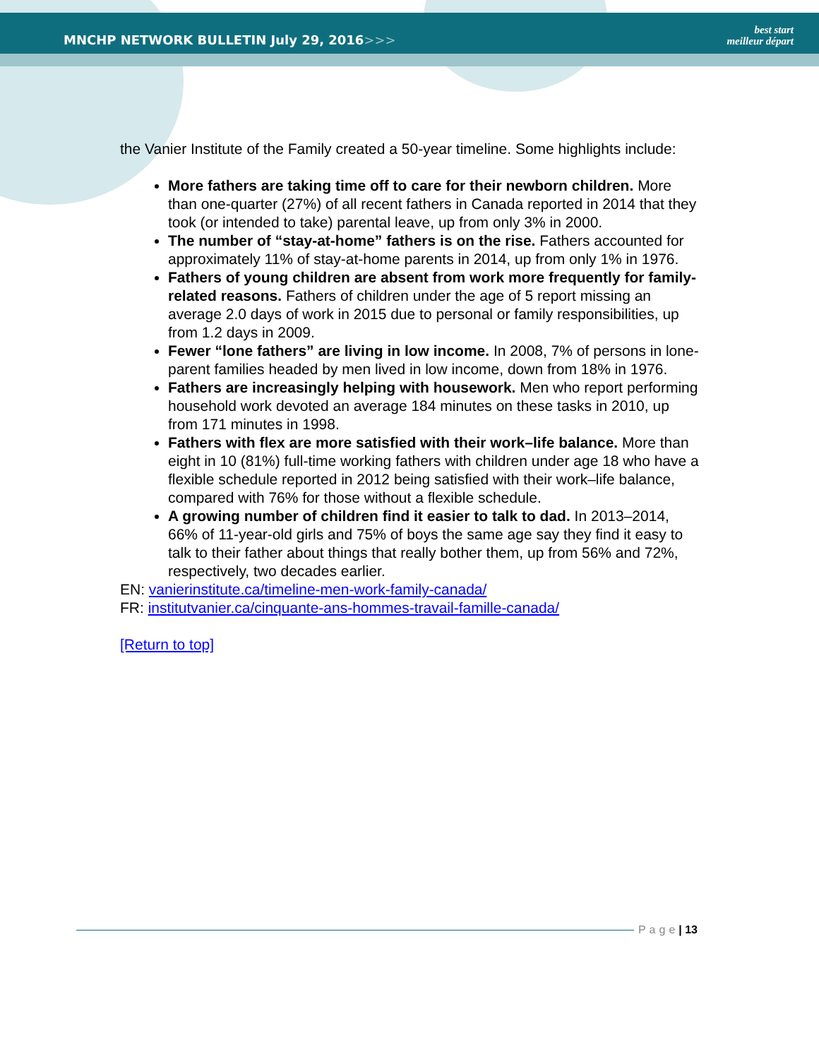MNCHP NETWORK BULLETIN July 29, 2016>>>
best start
meilleur départ
the Vanier Institute of the Family created a 50-year timeline. Some highlights include:
More fathers are taking time off to care for their newborn children. More than one-quarter (27%) of all recent fathers in Canada reported in 2014 that they took (or intended to take) parental leave, up from only 3% in 2000.
The number of “stay-at-home” fathers is on the rise. Fathers accounted for approximately 11% of stay-at-home parents in 2014, up from only 1% in 1976.
Fathers of young children are absent from work more frequently for family-related reasons. Fathers of children under the age of 5 report missing an average 2.0 days of work in 2015 due to personal or family responsibilities, up from 1.2 days in 2009.
Fewer “lone fathers” are living in low income. In 2008, 7% of persons in lone-parent families headed by men lived in low income, down from 18% in 1976.
Fathers are increasingly helping with housework. Men who report performing household work devoted an average 184 minutes on these tasks in 2010, up from 171 minutes in 1998.
Fathers with flex are more satisfied with their work–life balance. More than eight in 10 (81%) full-time working fathers with children under age 18 who have a flexible schedule reported in 2012 being satisfied with their work–life balance, compared with 76% for those without a flexible schedule.
A growing number of children find it easier to talk to dad. In 2013–2014, 66% of 11-year-old girls and 75% of boys the same age say they find it easy to talk to their father about things that really bother them, up from 56% and 72%, respectively, two decades earlier.
EN: vanierinstitute.ca/timeline-men-work-family-canada/
FR: institutvanier.ca/cinquante-ans-hommes-travail-famille-canada/
[Return to top]
Page | 13